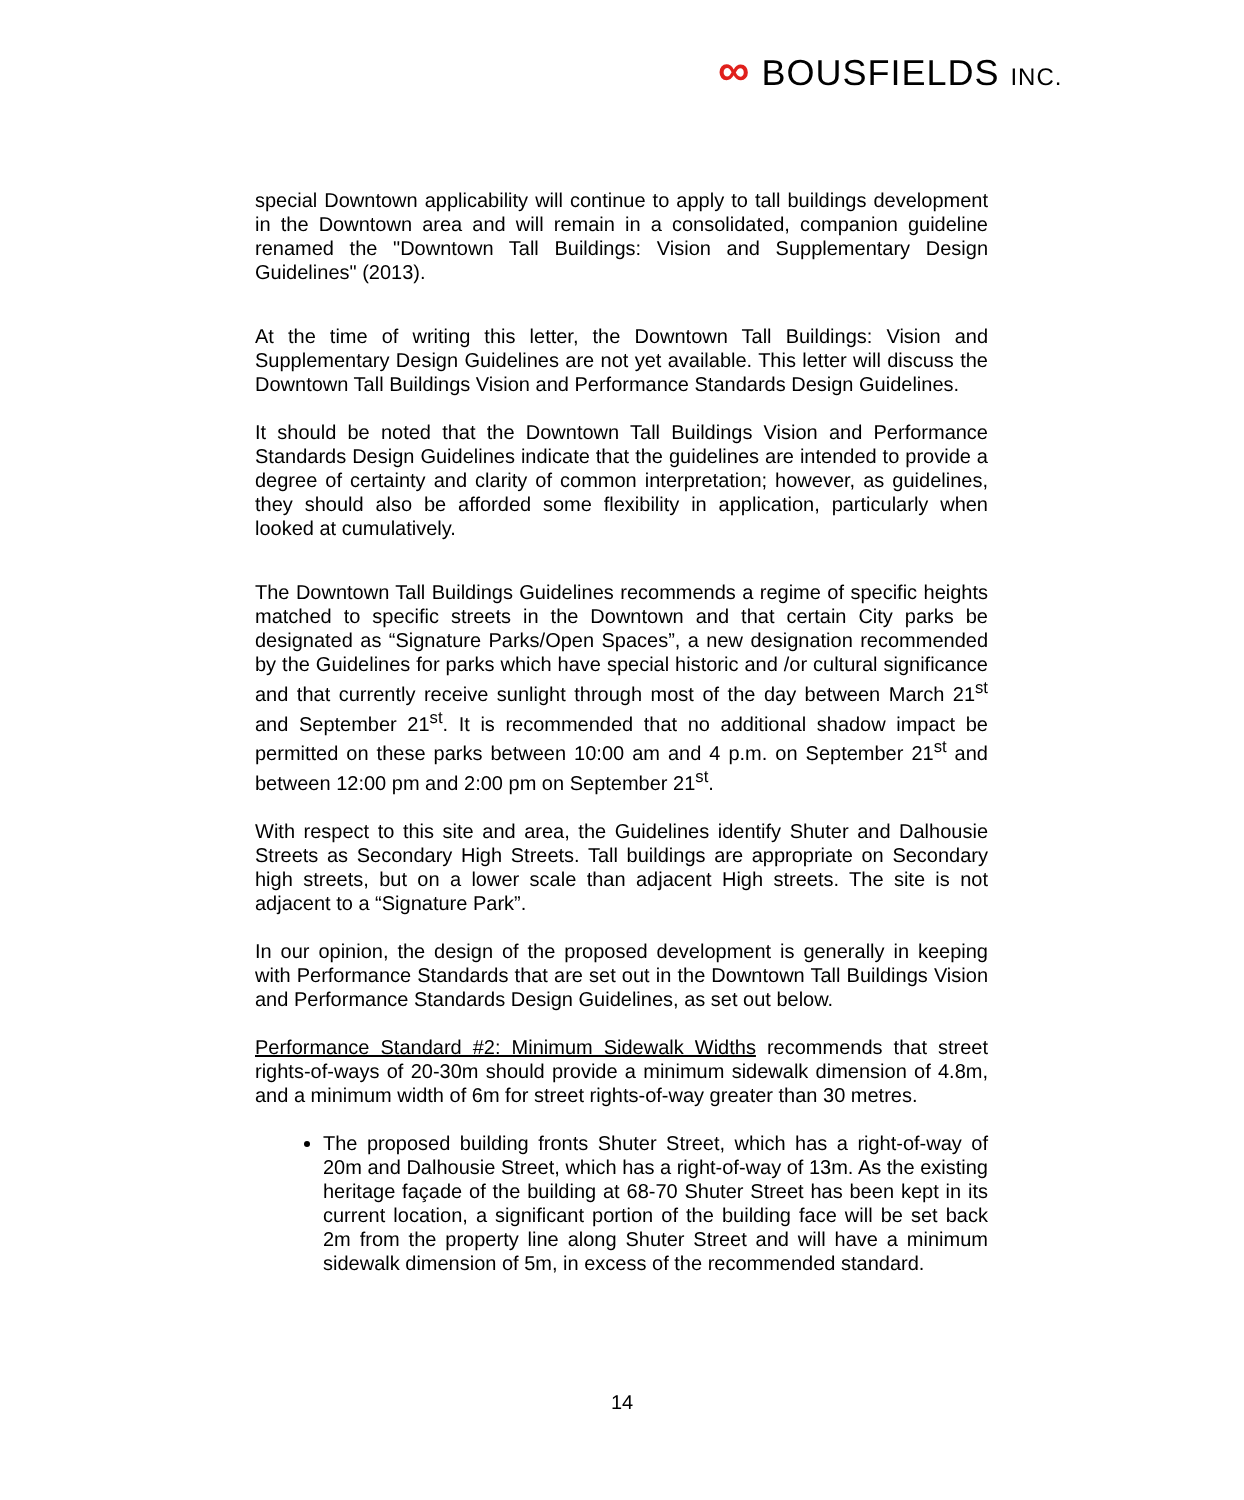∞ BOUSFIELDS INC.
special Downtown applicability will continue to apply to tall buildings development in the Downtown area and will remain in a consolidated, companion guideline renamed the "Downtown Tall Buildings: Vision and Supplementary Design Guidelines" (2013).
At the time of writing this letter, the Downtown Tall Buildings: Vision and Supplementary Design Guidelines are not yet available. This letter will discuss the Downtown Tall Buildings Vision and Performance Standards Design Guidelines.
It should be noted that the Downtown Tall Buildings Vision and Performance Standards Design Guidelines indicate that the guidelines are intended to provide a degree of certainty and clarity of common interpretation; however, as guidelines, they should also be afforded some flexibility in application, particularly when looked at cumulatively.
The Downtown Tall Buildings Guidelines recommends a regime of specific heights matched to specific streets in the Downtown and that certain City parks be designated as “Signature Parks/Open Spaces”, a new designation recommended by the Guidelines for parks which have special historic and /or cultural significance and that currently receive sunlight through most of the day between March 21<sup>st</sup> and September 21<sup>st</sup>. It is recommended that no additional shadow impact be permitted on these parks between 10:00 am and 4 p.m. on September 21<sup>st</sup> and between 12:00 pm and 2:00 pm on September 21<sup>st</sup>.
With respect to this site and area, the Guidelines identify Shuter and Dalhousie Streets as Secondary High Streets. Tall buildings are appropriate on Secondary high streets, but on a lower scale than adjacent High streets. The site is not adjacent to a “Signature Park”.
In our opinion, the design of the proposed development is generally in keeping with Performance Standards that are set out in the Downtown Tall Buildings Vision and Performance Standards Design Guidelines, as set out below.
Performance Standard #2: Minimum Sidewalk Widths recommends that street rights-of-ways of 20-30m should provide a minimum sidewalk dimension of 4.8m, and a minimum width of 6m for street rights-of-way greater than 30 metres.
The proposed building fronts Shuter Street, which has a right-of-way of 20m and Dalhousie Street, which has a right-of-way of 13m. As the existing heritage façade of the building at 68-70 Shuter Street has been kept in its current location, a significant portion of the building face will be set back 2m from the property line along Shuter Street and will have a minimum sidewalk dimension of 5m, in excess of the recommended standard.
14